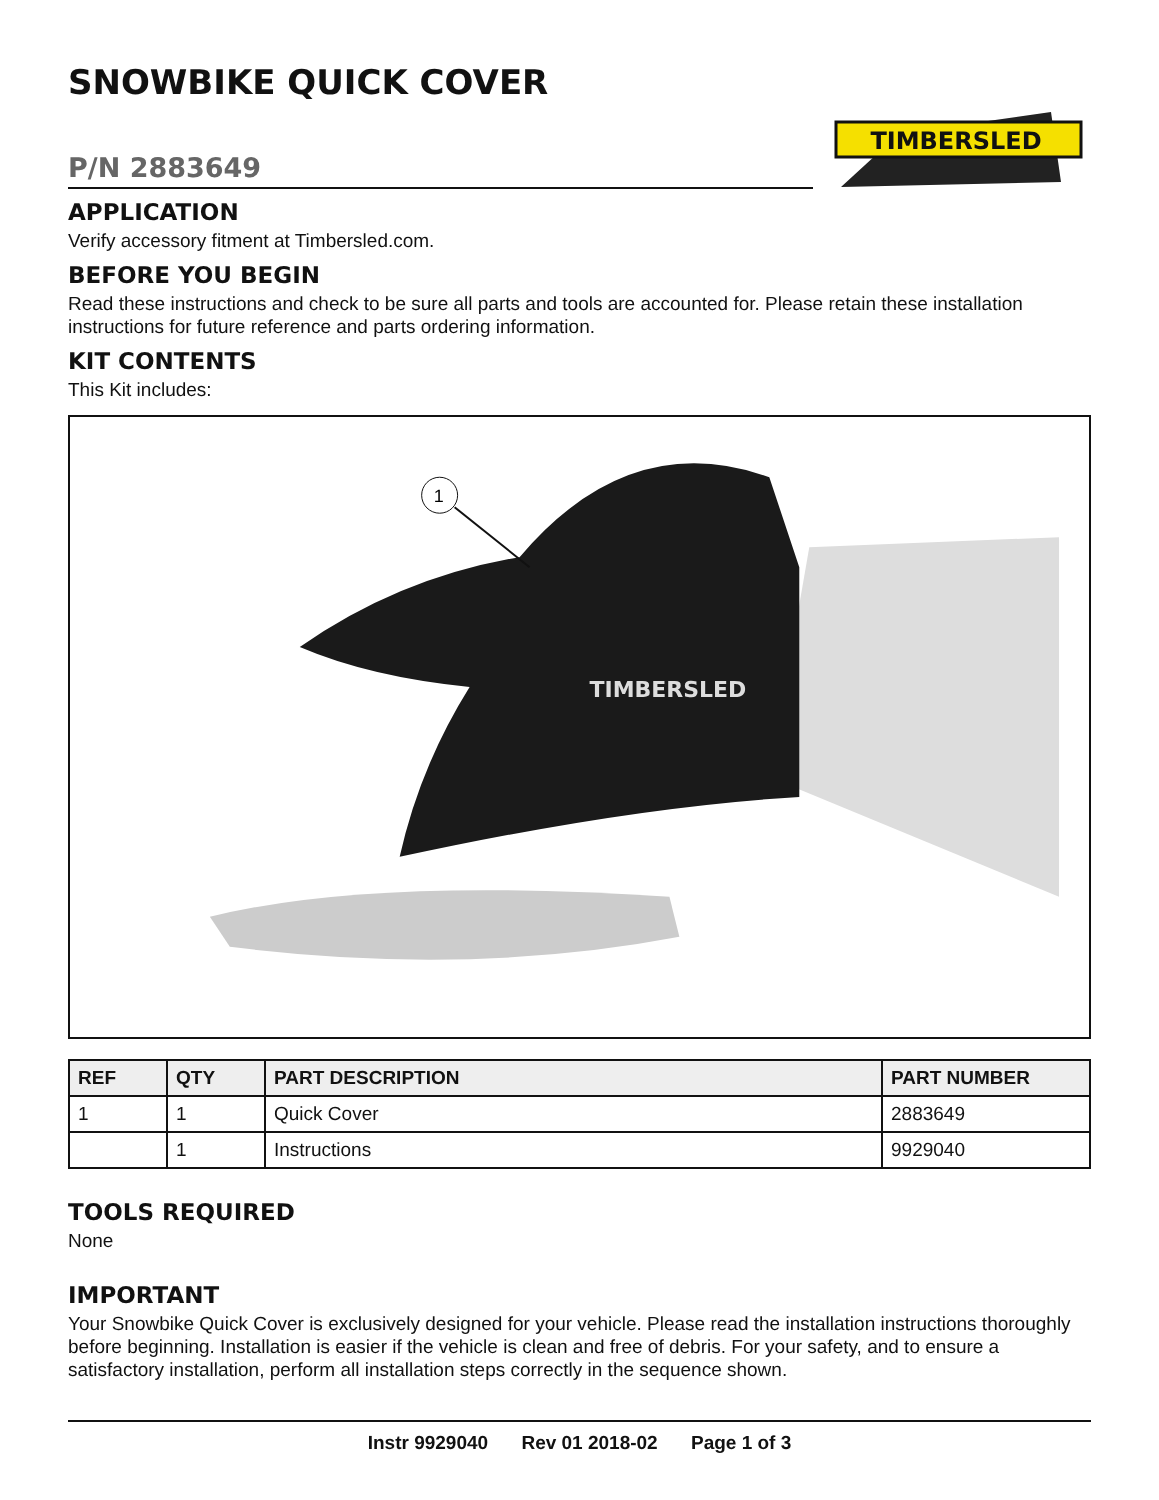SNOWBIKE QUICK COVER
TIMBERSLED
P/N 2883649
APPLICATION
Verify accessory fitment at Timbersled.com.
BEFORE YOU BEGIN
Read these instructions and check to be sure all parts and tools are accounted for. Please retain these installation instructions for future reference and parts ordering information.
KIT CONTENTS
This Kit includes:
TIMBERSLED
1
| REF | QTY | PART DESCRIPTION | PART NUMBER |
| --- | --- | --- | --- |
| 1 | 1 | Quick Cover | 2883649 |
| | 1 | Instructions | 9929040 |
TOOLS REQUIRED
None
IMPORTANT
Your Snowbike Quick Cover is exclusively designed for your vehicle. Please read the installation instructions thoroughly before beginning. Installation is easier if the vehicle is clean and free of debris. For your safety, and to ensure a satisfactory installation, perform all installation steps correctly in the sequence shown.
Instr 9929040 Rev 01 2018-02 Page 1 of 3